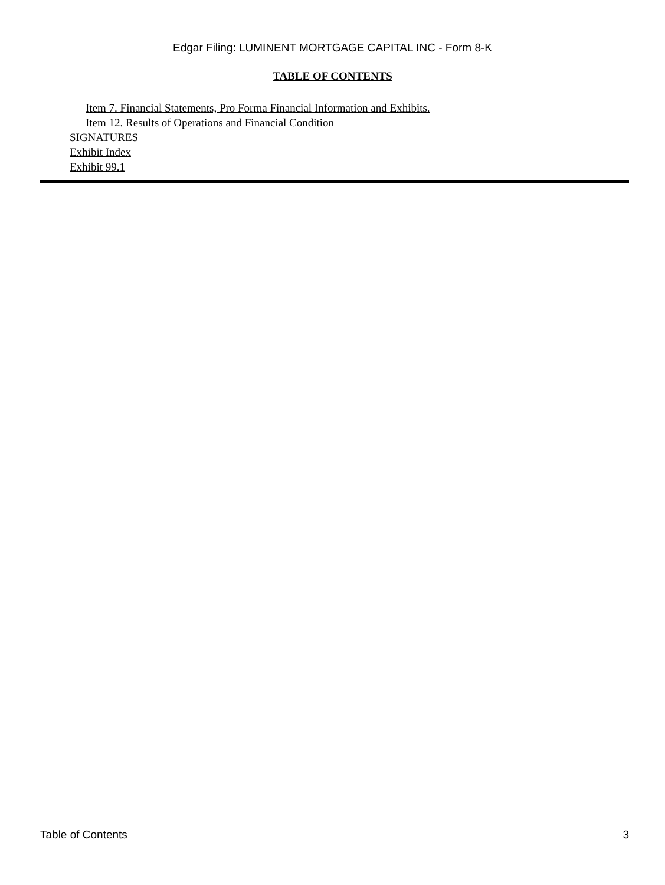Edgar Filing: LUMINENT MORTGAGE CAPITAL INC - Form 8-K
TABLE OF CONTENTS
Item 7. Financial Statements, Pro Forma Financial Information and Exhibits.
Item 12. Results of Operations and Financial Condition
SIGNATURES
Exhibit Index
Exhibit 99.1
Table of Contents 3